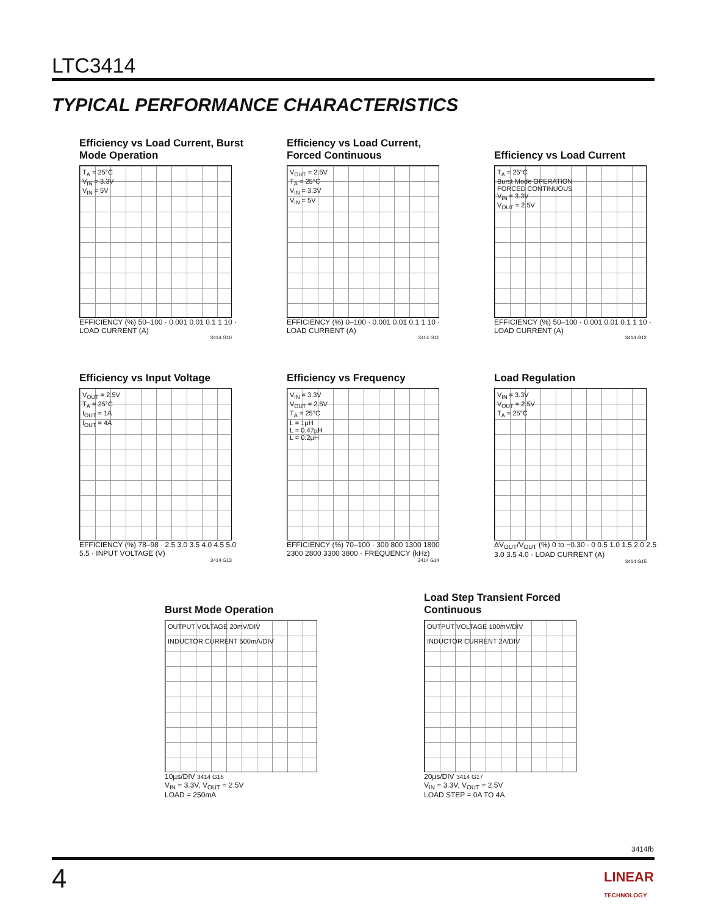LTC3414
TYPICAL PERFORMANCE CHARACTERISTICS
Efficiency vs Load Current, Burst Mode Operation
T<sub>A</sub> = 25°C
V<sub>IN</sub> = 3.3V
V<sub>IN</sub> = 5V
EFFICIENCY (%) 50–100 · 0.001 0.01 0.1 1 10 · LOAD CURRENT (A)
3414 G10
Efficiency vs Load Current, Forced Continuous
V<sub>OUT</sub> = 2.5V
T<sub>A</sub> = 25°C
V<sub>IN</sub> = 3.3V
V<sub>IN</sub> = 5V
EFFICIENCY (%) 0–100 · 0.001 0.01 0.1 1 10 · LOAD CURRENT (A)
3414 G11
Efficiency vs Load Current
T<sub>A</sub> = 25°C
Burst Mode OPERATION
FORCED CONTINUOUS
V<sub>IN</sub> = 3.3V
V<sub>OUT</sub> = 2.5V
EFFICIENCY (%) 50–100 · 0.001 0.01 0.1 1 10 · LOAD CURRENT (A)
3414 G12
Efficiency vs Input Voltage
V<sub>OUT</sub> = 2.5V
T<sub>A</sub> = 25°C
I<sub>OUT</sub> = 1A
I<sub>OUT</sub> = 4A
EFFICIENCY (%) 78–98 · 2.5 3.0 3.5 4.0 4.5 5.0 5.5 · INPUT VOLTAGE (V)
3414 G13
Efficiency vs Frequency
V<sub>IN</sub> = 3.3V
V<sub>OUT</sub> = 2.5V
T<sub>A</sub> = 25°C
L = 1µH
L = 0.47µH
L = 0.2µH
EFFICIENCY (%) 70–100 · 300 800 1300 1800 2300 2800 3300 3800 · FREQUENCY (kHz)
3414 G14
Load Regulation
V<sub>IN</sub> = 3.3V
V<sub>OUT</sub> = 2.5V
T<sub>A</sub> = 25°C
ΔV<sub>OUT</sub>/V<sub>OUT</sub> (%) 0 to −0.30 · 0 0.5 1.0 1.5 2.0 2.5 3.0 3.5 4.0 · LOAD CURRENT (A)
3414 G15
Burst Mode Operation
OUTPUT VOLTAGE 20mV/DIV
INDUCTOR CURRENT 500mA/DIV
10µs/DIV 3414 G16
V<sub>IN</sub> = 3.3V, V<sub>OUT</sub> = 2.5V
LOAD = 250mA
Load Step Transient Forced Continuous
OUTPUT VOLTAGE 100mV/DIV
INDUCTOR CURRENT 2A/DIV
20µs/DIV 3414 G17
V<sub>IN</sub> = 3.3V, V<sub>OUT</sub> = 2.5V
LOAD STEP = 0A TO 4A
3414fb
4
LINEAR
TECHNOLOGY